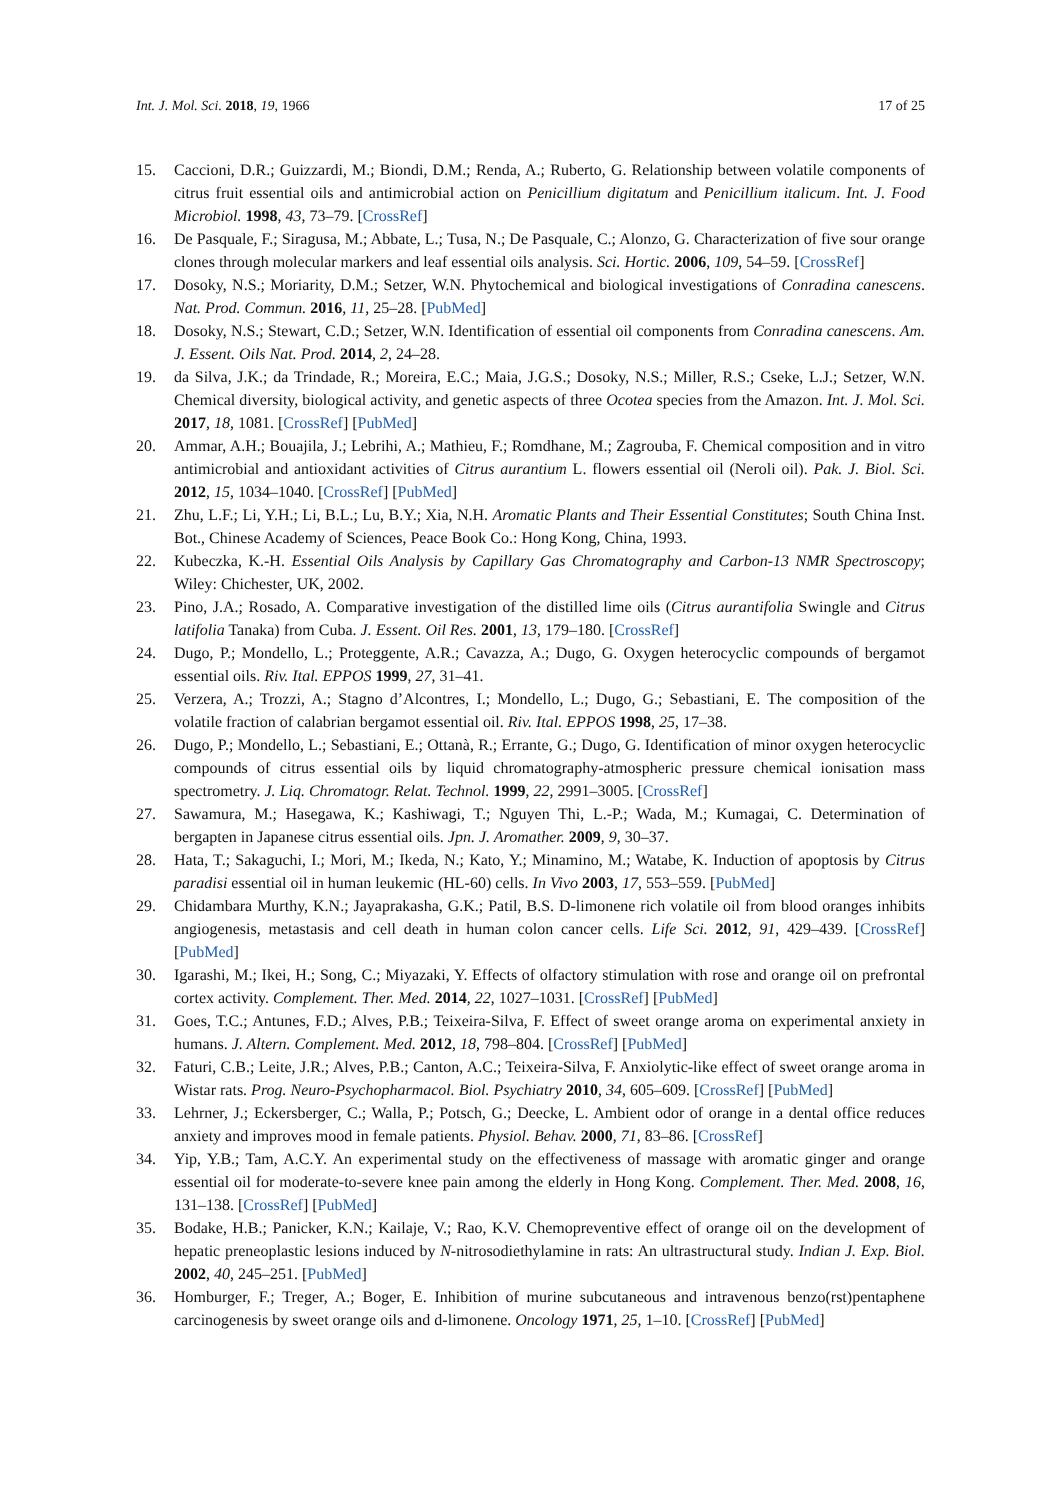Int. J. Mol. Sci. 2018, 19, 1966 17 of 25
15. Caccioni, D.R.; Guizzardi, M.; Biondi, D.M.; Renda, A.; Ruberto, G. Relationship between volatile components of citrus fruit essential oils and antimicrobial action on Penicillium digitatum and Penicillium italicum. Int. J. Food Microbiol. 1998, 43, 73–79. [CrossRef]
16. De Pasquale, F.; Siragusa, M.; Abbate, L.; Tusa, N.; De Pasquale, C.; Alonzo, G. Characterization of five sour orange clones through molecular markers and leaf essential oils analysis. Sci. Hortic. 2006, 109, 54–59. [CrossRef]
17. Dosoky, N.S.; Moriarity, D.M.; Setzer, W.N. Phytochemical and biological investigations of Conradina canescens. Nat. Prod. Commun. 2016, 11, 25–28. [PubMed]
18. Dosoky, N.S.; Stewart, C.D.; Setzer, W.N. Identification of essential oil components from Conradina canescens. Am. J. Essent. Oils Nat. Prod. 2014, 2, 24–28.
19. da Silva, J.K.; da Trindade, R.; Moreira, E.C.; Maia, J.G.S.; Dosoky, N.S.; Miller, R.S.; Cseke, L.J.; Setzer, W.N. Chemical diversity, biological activity, and genetic aspects of three Ocotea species from the Amazon. Int. J. Mol. Sci. 2017, 18, 1081. [CrossRef] [PubMed]
20. Ammar, A.H.; Bouajila, J.; Lebrihi, A.; Mathieu, F.; Romdhane, M.; Zagrouba, F. Chemical composition and in vitro antimicrobial and antioxidant activities of Citrus aurantium L. flowers essential oil (Neroli oil). Pak. J. Biol. Sci. 2012, 15, 1034–1040. [CrossRef] [PubMed]
21. Zhu, L.F.; Li, Y.H.; Li, B.L.; Lu, B.Y.; Xia, N.H. Aromatic Plants and Their Essential Constitutes; South China Inst. Bot., Chinese Academy of Sciences, Peace Book Co.: Hong Kong, China, 1993.
22. Kubeczka, K.-H. Essential Oils Analysis by Capillary Gas Chromatography and Carbon-13 NMR Spectroscopy; Wiley: Chichester, UK, 2002.
23. Pino, J.A.; Rosado, A. Comparative investigation of the distilled lime oils (Citrus aurantifolia Swingle and Citrus latifolia Tanaka) from Cuba. J. Essent. Oil Res. 2001, 13, 179–180. [CrossRef]
24. Dugo, P.; Mondello, L.; Proteggente, A.R.; Cavazza, A.; Dugo, G. Oxygen heterocyclic compounds of bergamot essential oils. Riv. Ital. EPPOS 1999, 27, 31–41.
25. Verzera, A.; Trozzi, A.; Stagno d’Alcontres, I.; Mondello, L.; Dugo, G.; Sebastiani, E. The composition of the volatile fraction of calabrian bergamot essential oil. Riv. Ital. EPPOS 1998, 25, 17–38.
26. Dugo, P.; Mondello, L.; Sebastiani, E.; Ottanà, R.; Errante, G.; Dugo, G. Identification of minor oxygen heterocyclic compounds of citrus essential oils by liquid chromatography-atmospheric pressure chemical ionisation mass spectrometry. J. Liq. Chromatogr. Relat. Technol. 1999, 22, 2991–3005. [CrossRef]
27. Sawamura, M.; Hasegawa, K.; Kashiwagi, T.; Nguyen Thi, L.-P.; Wada, M.; Kumagai, C. Determination of bergapten in Japanese citrus essential oils. Jpn. J. Aromather. 2009, 9, 30–37.
28. Hata, T.; Sakaguchi, I.; Mori, M.; Ikeda, N.; Kato, Y.; Minamino, M.; Watabe, K. Induction of apoptosis by Citrus paradisi essential oil in human leukemic (HL-60) cells. In Vivo 2003, 17, 553–559. [PubMed]
29. Chidambara Murthy, K.N.; Jayaprakasha, G.K.; Patil, B.S. D-limonene rich volatile oil from blood oranges inhibits angiogenesis, metastasis and cell death in human colon cancer cells. Life Sci. 2012, 91, 429–439. [CrossRef] [PubMed]
30. Igarashi, M.; Ikei, H.; Song, C.; Miyazaki, Y. Effects of olfactory stimulation with rose and orange oil on prefrontal cortex activity. Complement. Ther. Med. 2014, 22, 1027–1031. [CrossRef] [PubMed]
31. Goes, T.C.; Antunes, F.D.; Alves, P.B.; Teixeira-Silva, F. Effect of sweet orange aroma on experimental anxiety in humans. J. Altern. Complement. Med. 2012, 18, 798–804. [CrossRef] [PubMed]
32. Faturi, C.B.; Leite, J.R.; Alves, P.B.; Canton, A.C.; Teixeira-Silva, F. Anxiolytic-like effect of sweet orange aroma in Wistar rats. Prog. Neuro-Psychopharmacol. Biol. Psychiatry 2010, 34, 605–609. [CrossRef] [PubMed]
33. Lehrner, J.; Eckersberger, C.; Walla, P.; Potsch, G.; Deecke, L. Ambient odor of orange in a dental office reduces anxiety and improves mood in female patients. Physiol. Behav. 2000, 71, 83–86. [CrossRef]
34. Yip, Y.B.; Tam, A.C.Y. An experimental study on the effectiveness of massage with aromatic ginger and orange essential oil for moderate-to-severe knee pain among the elderly in Hong Kong. Complement. Ther. Med. 2008, 16, 131–138. [CrossRef] [PubMed]
35. Bodake, H.B.; Panicker, K.N.; Kailaje, V.; Rao, K.V. Chemopreventive effect of orange oil on the development of hepatic preneoplastic lesions induced by N-nitrosodiethylamine in rats: An ultrastructural study. Indian J. Exp. Biol. 2002, 40, 245–251. [PubMed]
36. Homburger, F.; Treger, A.; Boger, E. Inhibition of murine subcutaneous and intravenous benzo(rst)pentaphene carcinogenesis by sweet orange oils and d-limonene. Oncology 1971, 25, 1–10. [CrossRef] [PubMed]